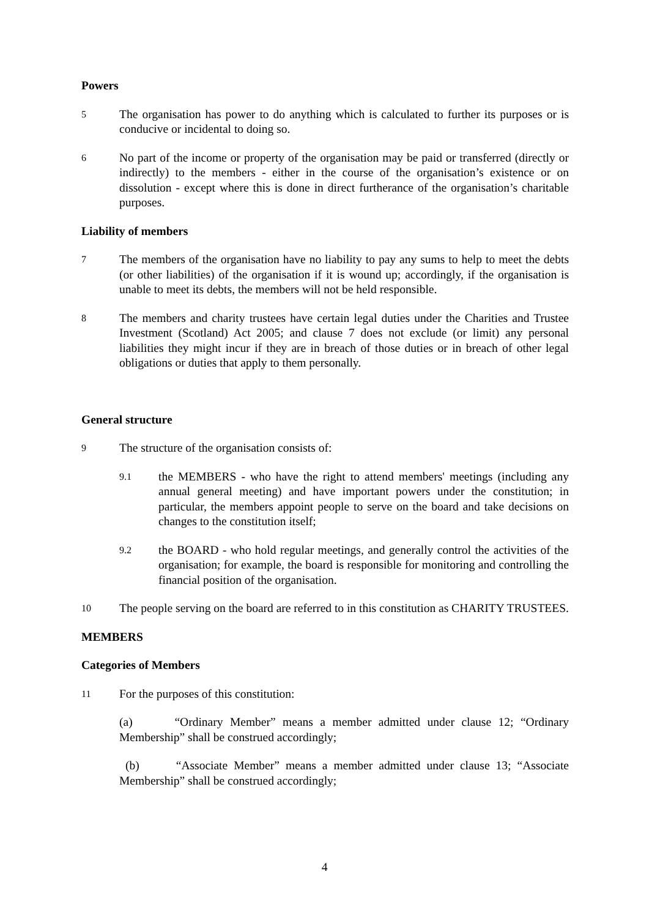Powers
5
The organisation has power to do anything which is calculated to further its purposes or is conducive or incidental to doing so.
6
No part of the income or property of the organisation may be paid or transferred (directly or indirectly) to the members - either in the course of the organisation’s existence or on dissolution - except where this is done in direct furtherance of the organisation’s charitable purposes.
Liability of members
7
The members of the organisation have no liability to pay any sums to help to meet the debts (or other liabilities) of the organisation if it is wound up; accordingly, if the organisation is unable to meet its debts, the members will not be held responsible.
8
The members and charity trustees have certain legal duties under the Charities and Trustee Investment (Scotland) Act 2005; and clause 7 does not exclude (or limit) any personal liabilities they might incur if they are in breach of those duties or in breach of other legal obligations or duties that apply to them personally.
General structure
9
The structure of the organisation consists of:
9.1
the MEMBERS - who have the right to attend members' meetings (including any annual general meeting) and have important powers under the constitution; in particular, the members appoint people to serve on the board and take decisions on changes to the constitution itself;
9.2
the BOARD - who hold regular meetings, and generally control the activities of the organisation; for example, the board is responsible for monitoring and controlling the financial position of the organisation.
10
The people serving on the board are referred to in this constitution as CHARITY TRUSTEES.
MEMBERS
Categories of Members
11
For the purposes of this constitution:
(a) “Ordinary Member” means a member admitted under clause 12; “Ordinary Membership” shall be construed accordingly;
(b) “Associate Member” means a member admitted under clause 13; “Associate Membership” shall be construed accordingly;
4